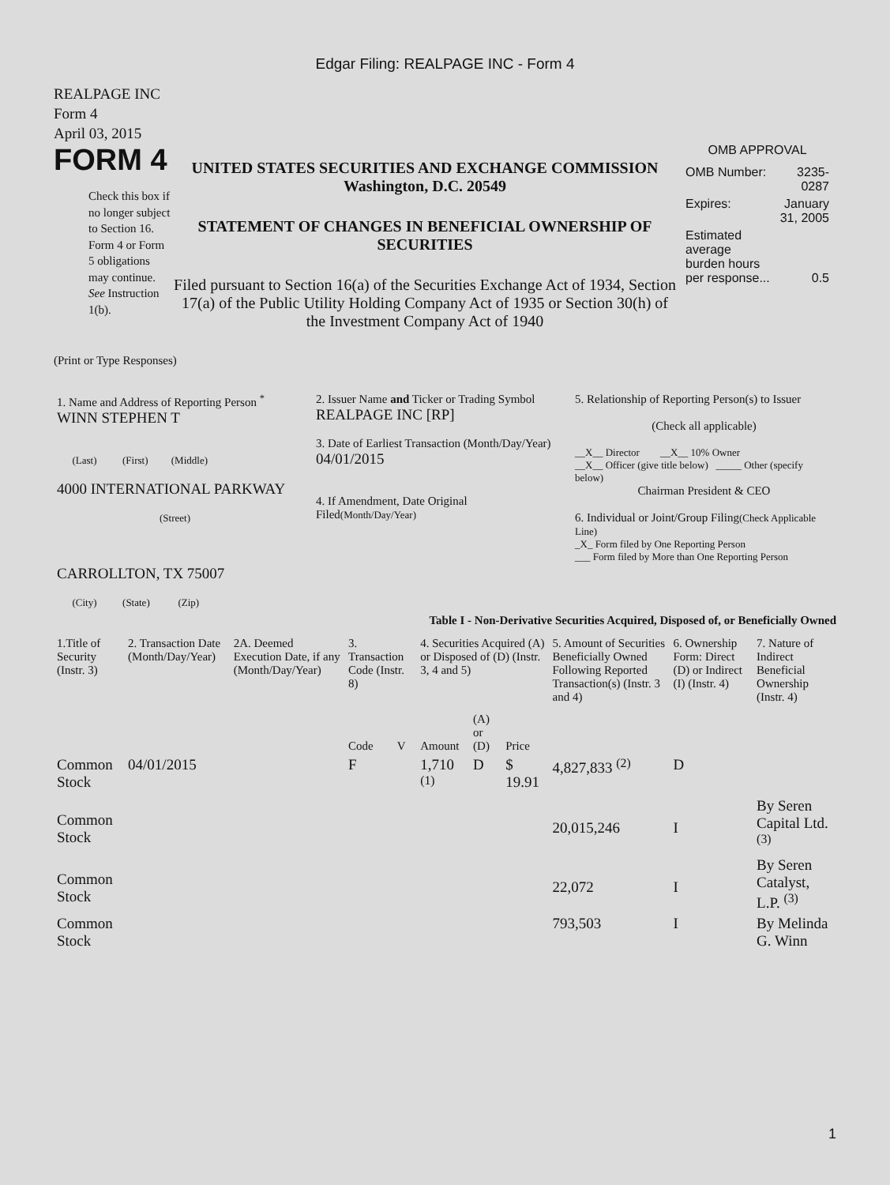Edgar Filing: REALPAGE INC - Form 4
REALPAGE INC
Form 4
April 03, 2015
FORM 4
Check this box if no longer subject to Section 16. Form 4 or Form 5 obligations may continue. See Instruction 1(b).
UNITED STATES SECURITIES AND EXCHANGE COMMISSION
Washington, D.C. 20549
STATEMENT OF CHANGES IN BENEFICIAL OWNERSHIP OF SECURITIES
Filed pursuant to Section 16(a) of the Securities Exchange Act of 1934, Section 17(a) of the Public Utility Holding Company Act of 1935 or Section 30(h) of the Investment Company Act of 1940
OMB APPROVAL
| OMB Number: | 3235-0287 |
| Expires: | January 31, 2005 |
| Estimated average burden hours per response... | 0.5 |
(Print or Type Responses)
| 1. Name and Address of Reporting Person <sup>*</sup> WINN STEPHEN T (Last) (First) (Middle) 4000 INTERNATIONAL PARKWAY (Street) CARROLLTON, TX 75007 (City) (State) (Zip) | 2. Issuer Name and Ticker or Trading Symbol REALPAGE INC [RP] 3. Date of Earliest Transaction (Month/Day/Year) 04/01/2015 4. If Amendment, Date Original Filed (Month/Day/Year) | 5. Relationship of Reporting Person(s) to Issuer (Check all applicable) __X__ Director __X__ 10% Owner __X__ Officer (give title below) _____ Other (specify below) Chairman President & CEO 6. Individual or Joint/Group Filing (Check Applicable Line) _X_ Form filed by One Reporting Person ___ Form filed by More than One Reporting Person |
Table I - Non-Derivative Securities Acquired, Disposed of, or Beneficially Owned
| 1.Title of Security (Instr. 3) | 2. Transaction Date (Month/Day/Year) | 2A. Deemed Execution Date, if any (Month/Day/Year) | 3. Transaction Code (Instr. 8) | | 4. Securities Acquired (A) or Disposed of (D) (Instr. 3, 4 and 5) | | | 5. Amount of Securities Beneficially Owned Following Reported Transaction(s) (Instr. 3 and 4) | 6. Ownership Form: Direct (D) or Indirect (I) (Instr. 4) | 7. Nature of Indirect Beneficial Ownership (Instr. 4) |
| --- | --- | --- | --- | --- | --- | --- | --- | --- | --- | --- |
| | | | Code | V | Amount | (A) or (D) | Price | | | |
| Common Stock | 04/01/2015 | | F | | 1,710 <sup>(1)</sup> | D | $ 19.91 | 4,827,833 <sup>(2)</sup> | D | |
| Common Stock | | | | | | | | 20,015,246 | I | By Seren Capital Ltd. <sup>(3)</sup> |
| Common Stock | | | | | | | | 22,072 | I | By Seren Catalyst, L.P. <sup>(3)</sup> |
| Common Stock | | | | | | | | 793,503 | I | By Melinda G. Winn |
1